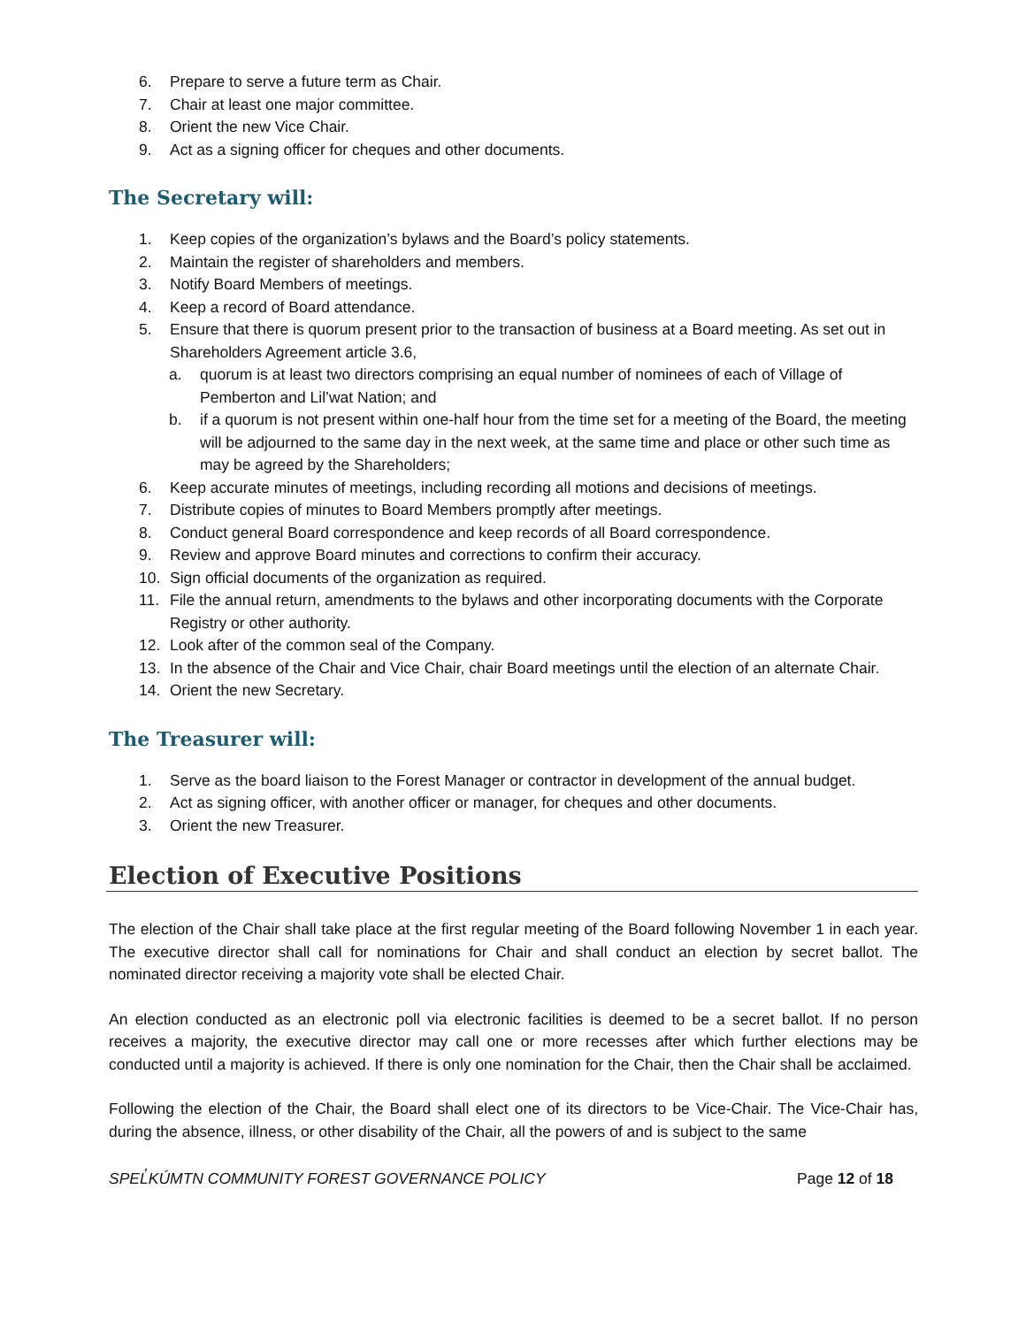6. Prepare to serve a future term as Chair.
7. Chair at least one major committee.
8. Orient the new Vice Chair.
9. Act as a signing officer for cheques and other documents.
The Secretary will:
1. Keep copies of the organization’s bylaws and the Board’s policy statements.
2. Maintain the register of shareholders and members.
3. Notify Board Members of meetings.
4. Keep a record of Board attendance.
5. Ensure that there is quorum present prior to the transaction of business at a Board meeting. As set out in Shareholders Agreement article 3.6,
a. quorum is at least two directors comprising an equal number of nominees of each of Village of Pemberton and Lil’wat Nation; and
b. if a quorum is not present within one-half hour from the time set for a meeting of the Board, the meeting will be adjourned to the same day in the next week, at the same time and place or other such time as may be agreed by the Shareholders;
6. Keep accurate minutes of meetings, including recording all motions and decisions of meetings.
7. Distribute copies of minutes to Board Members promptly after meetings.
8. Conduct general Board correspondence and keep records of all Board correspondence.
9. Review and approve Board minutes and corrections to confirm their accuracy.
10. Sign official documents of the organization as required.
11. File the annual return, amendments to the bylaws and other incorporating documents with the Corporate Registry or other authority.
12. Look after of the common seal of the Company.
13. In the absence of the Chair and Vice Chair, chair Board meetings until the election of an alternate Chair.
14. Orient the new Secretary.
The Treasurer will:
1. Serve as the board liaison to the Forest Manager or contractor in development of the annual budget.
2. Act as signing officer, with another officer or manager, for cheques and other documents.
3. Orient the new Treasurer.
Election of Executive Positions
The election of the Chair shall take place at the first regular meeting of the Board following November 1 in each year. The executive director shall call for nominations for Chair and shall conduct an election by secret ballot. The nominated director receiving a majority vote shall be elected Chair.
An election conducted as an electronic poll via electronic facilities is deemed to be a secret ballot. If no person receives a majority, the executive director may call one or more recesses after which further elections may be conducted until a majority is achieved. If there is only one nomination for the Chair, then the Chair shall be acclaimed.
Following the election of the Chair, the Board shall elect one of its directors to be Vice-Chair. The Vice-Chair has, during the absence, illness, or other disability of the Chair, all the powers of and is subject to the same
SPEL̓KÚMTN COMMUNITY FOREST GOVERNANCE POLICY Page 12 of 18